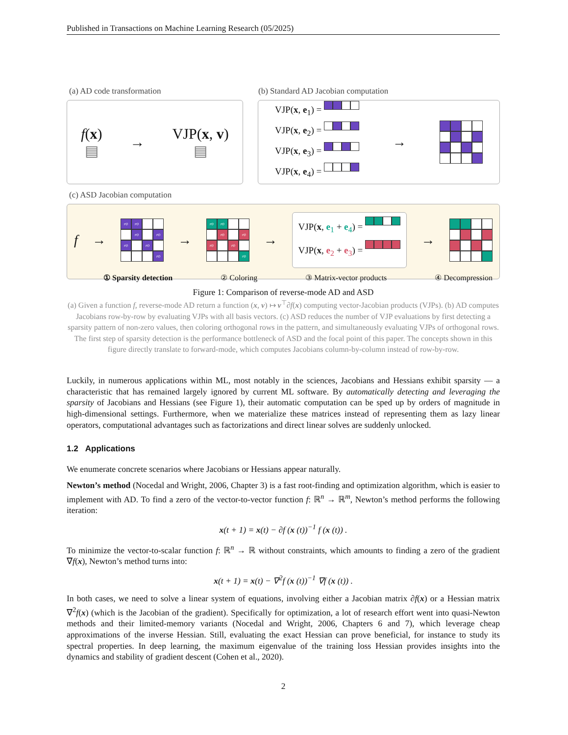Published in Transactions on Machine Learning Research (05/2025)
(a) AD code transformation (b) Standard AD Jacobian computation
f(x)
▤
→
VJP(x, v)
▤
VJP(x, e<sub>1</sub>) =
VJP(x, e<sub>2</sub>) =
VJP(x, e<sub>3</sub>) =
VJP(x, e<sub>4</sub>) =
→
(c) ASD Jacobian computation
f →
≠0 ≠0
≠0 ≠0
≠0 ≠0
≠0
→
≠0 ≠0
≠0 ≠0
≠0 ≠0
≠0
→
VJP(x, e<sub>1</sub> + e<sub>4</sub>) =
VJP(x, e<sub>2</sub> + e<sub>3</sub>) =
→
① Sparsity detection ② Coloring ③ Matrix-vector products ④ Decompression
Figure 1: Comparison of reverse-mode AD and ASD
(a) Given a function f, reverse-mode AD return a function (x, v) ↦ v<sup>⊤</sup>∂f(x) computing vector-Jacobian products (VJPs). (b) AD computes Jacobians row-by-row by evaluating VJPs with all basis vectors. (c) ASD reduces the number of VJP evaluations by first detecting a sparsity pattern of non-zero values, then coloring orthogonal rows in the pattern, and simultaneously evaluating VJPs of orthogonal rows. The first step of sparsity detection is the performance bottleneck of ASD and the focal point of this paper. The concepts shown in this figure directly translate to forward-mode, which computes Jacobians column-by-column instead of row-by-row.
Luckily, in numerous applications within ML, most notably in the sciences, Jacobians and Hessians exhibit sparsity — a characteristic that has remained largely ignored by current ML software. By automatically detecting and leveraging the sparsity of Jacobians and Hessians (see Figure 1), their automatic computation can be sped up by orders of magnitude in high-dimensional settings. Furthermore, when we materialize these matrices instead of representing them as lazy linear operators, computational advantages such as factorizations and direct linear solves are suddenly unlocked.
1.2 Applications
We enumerate concrete scenarios where Jacobians or Hessians appear naturally.
Newton’s method (Nocedal and Wright, 2006, Chapter 3) is a fast root-finding and optimization algorithm, which is easier to implement with AD. To find a zero of the vector-to-vector function f: ℝ<sup>n</sup> → ℝ<sup>m</sup>, Newton’s method performs the following iteration:
x(t + 1) = x(t) − ∂f (x (t))<sup>−1</sup> f (x (t)) .
To minimize the vector-to-scalar function f: ℝ<sup>n</sup> → ℝ without constraints, which amounts to finding a zero of the gradient ∇f(x), Newton’s method turns into:
x(t + 1) = x(t) − ∇<sup>2</sup>f (x (t))<sup>−1</sup> ∇f (x (t)) .
In both cases, we need to solve a linear system of equations, involving either a Jacobian matrix ∂f(x) or a Hessian matrix ∇<sup>2</sup>f(x) (which is the Jacobian of the gradient). Specifically for optimization, a lot of research effort went into quasi-Newton methods and their limited-memory variants (Nocedal and Wright, 2006, Chapters 6 and 7), which leverage cheap approximations of the inverse Hessian. Still, evaluating the exact Hessian can prove beneficial, for instance to study its spectral properties. In deep learning, the maximum eigenvalue of the training loss Hessian provides insights into the dynamics and stability of gradient descent (Cohen et al., 2020).
2